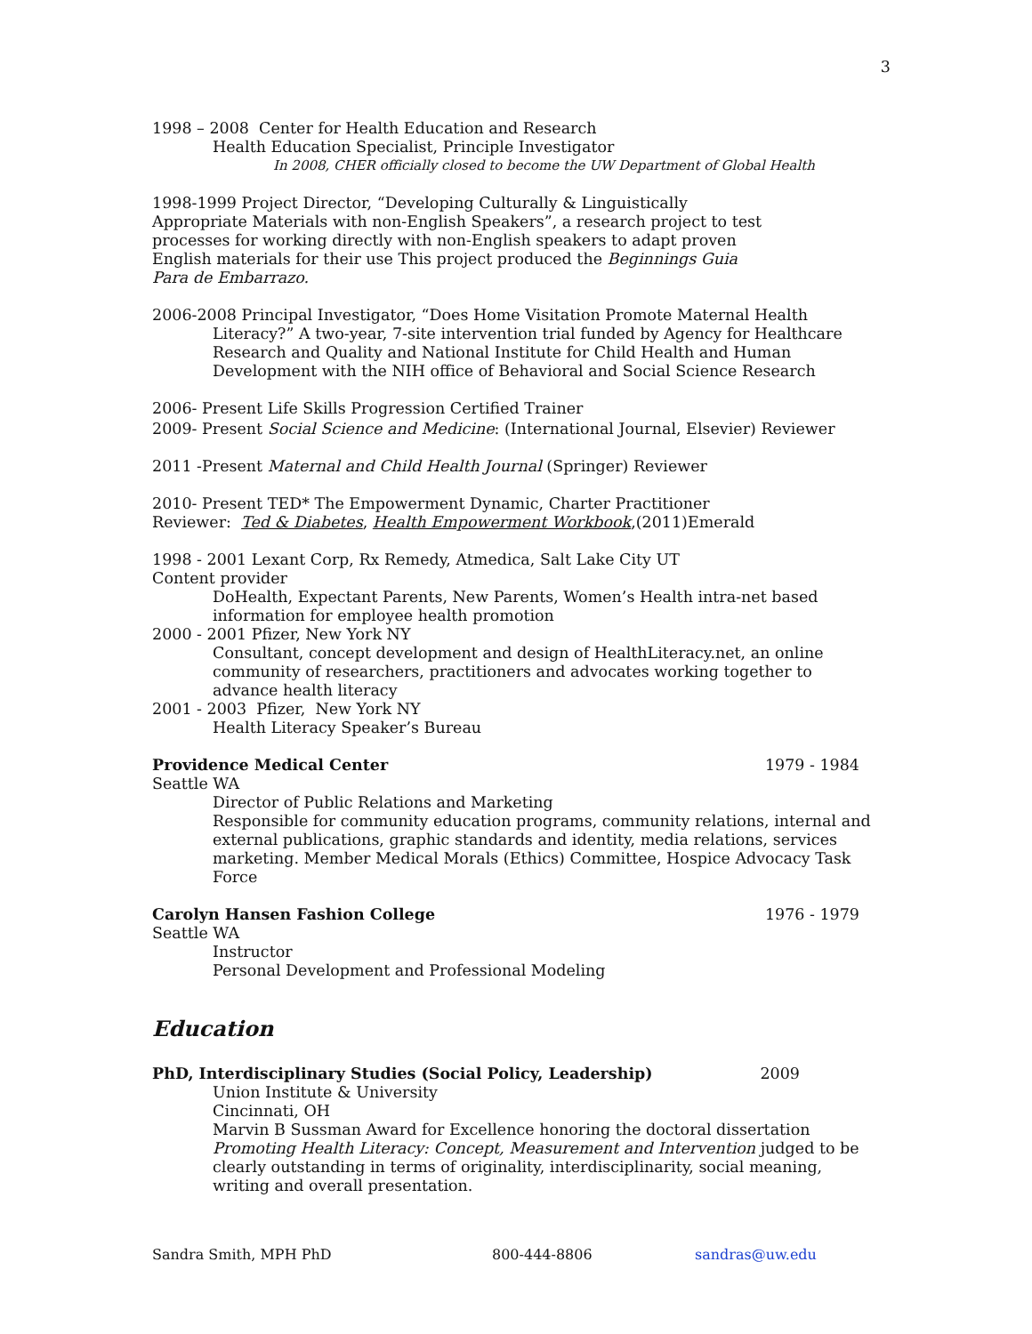3
1998 – 2008 Center for Health Education and Research
Health Education Specialist, Principle Investigator
In 2008, CHER officially closed to become the UW Department of Global Health
1998-1999 Project Director, “Developing Culturally & Linguistically Appropriate Materials with non-English Speakers”, a research project to test processes for working directly with non-English speakers to adapt proven English materials for their use This project produced the Beginnings Guia Para de Embarrazo.
2006-2008 Principal Investigator, “Does Home Visitation Promote Maternal Health Literacy?” A two-year, 7-site intervention trial funded by Agency for Healthcare Research and Quality and National Institute for Child Health and Human Development with the NIH office of Behavioral and Social Science Research
2006- Present Life Skills Progression Certified Trainer
2009- Present Social Science and Medicine: (International Journal, Elsevier) Reviewer
2011 -Present Maternal and Child Health Journal (Springer) Reviewer
2010- Present TED* The Empowerment Dynamic, Charter Practitioner
Reviewer: Ted & Diabetes, Health Empowerment Workbook,(2011)Emerald
1998 - 2001 Lexant Corp, Rx Remedy, Atmedica, Salt Lake City UT
Content provider
DoHealth, Expectant Parents, New Parents, Women’s Health intra-net based information for employee health promotion
2000 - 2001 Pfizer, New York NY
Consultant, concept development and design of HealthLiteracy.net, an online community of researchers, practitioners and advocates working together to advance health literacy
2001 - 2003 Pfizer, New York NY
Health Literacy Speaker’s Bureau
Providence Medical Center 1979 - 1984
Seattle WA
Director of Public Relations and Marketing
Responsible for community education programs, community relations, internal and external publications, graphic standards and identity, media relations, services marketing. Member Medical Morals (Ethics) Committee, Hospice Advocacy Task Force
Carolyn Hansen Fashion College 1976 - 1979
Seattle WA
Instructor
Personal Development and Professional Modeling
Education
PhD, Interdisciplinary Studies (Social Policy, Leadership) 2009
Union Institute & University
Cincinnati, OH
Marvin B Sussman Award for Excellence honoring the doctoral dissertation Promoting Health Literacy: Concept, Measurement and Intervention judged to be clearly outstanding in terms of originality, interdisciplinarity, social meaning, writing and overall presentation.
Sandra Smith, MPH PhD 800-444-8806 sandras@uw.edu